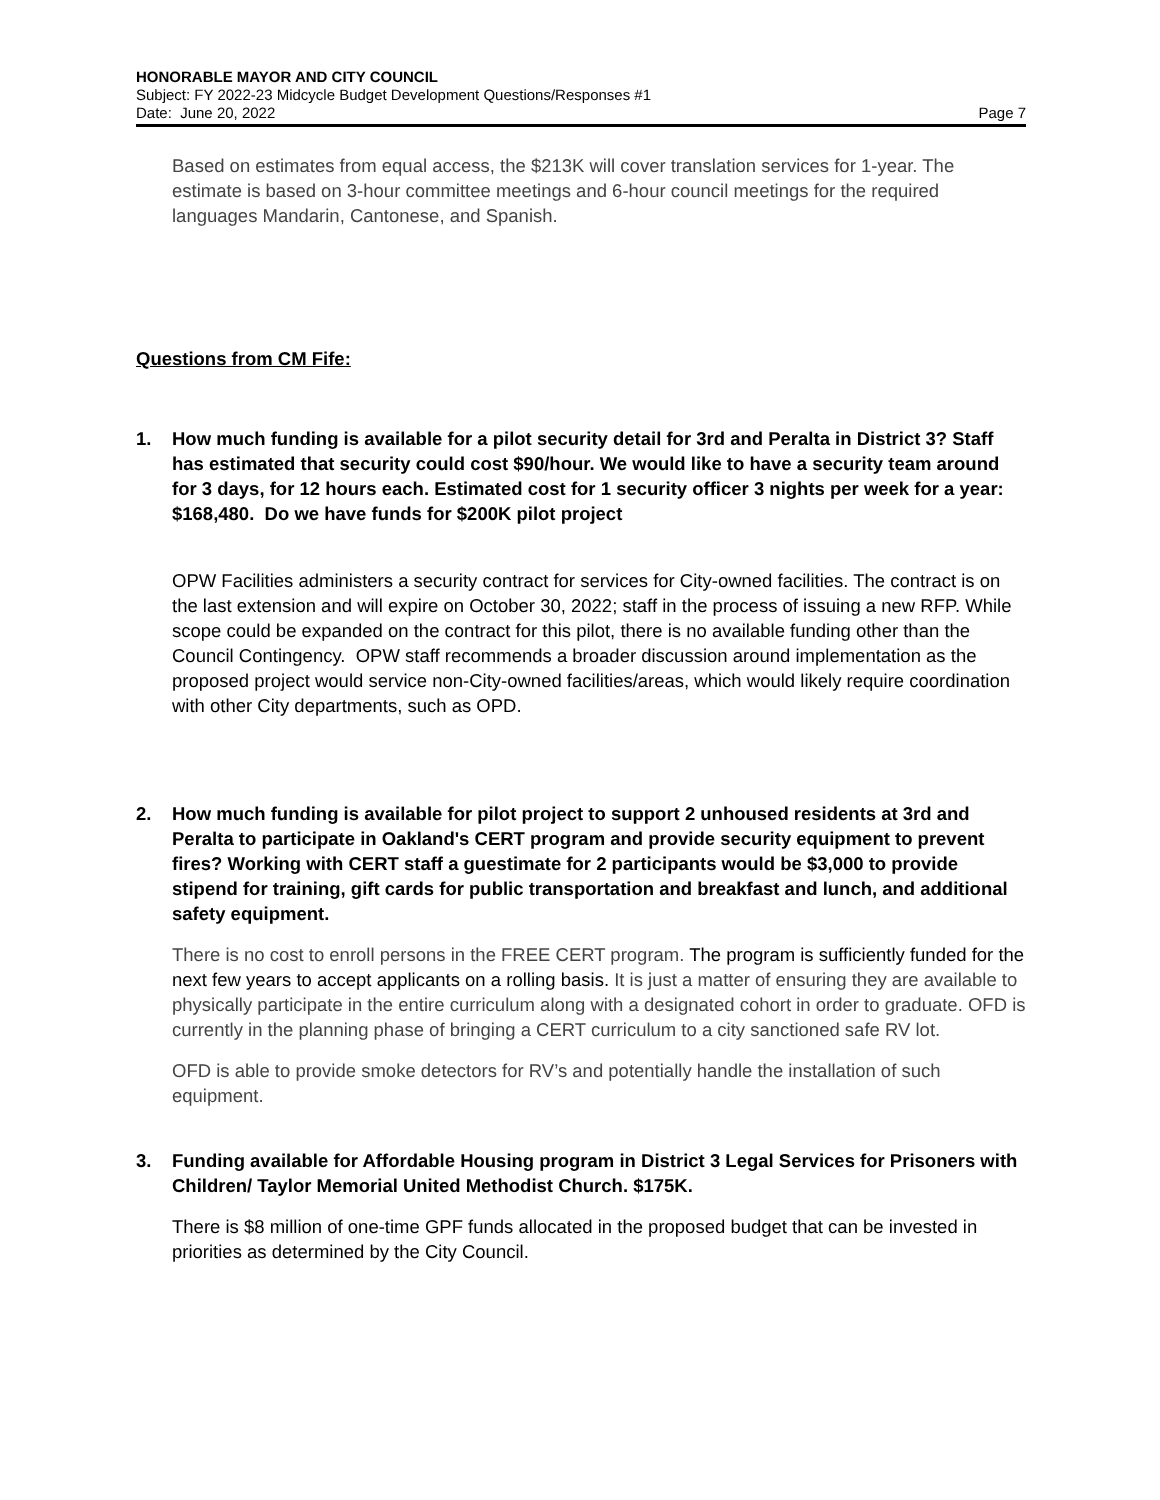HONORABLE MAYOR AND CITY COUNCIL
Subject: FY 2022-23 Midcycle Budget Development Questions/Responses #1
Date: June 20, 2022 Page 7
Based on estimates from equal access, the $213K will cover translation services for 1-year. The estimate is based on 3-hour committee meetings and 6-hour council meetings for the required languages Mandarin, Cantonese, and Spanish.
Questions from CM Fife:
1. How much funding is available for a pilot security detail for 3rd and Peralta in District 3? Staff has estimated that security could cost $90/hour. We would like to have a security team around for 3 days, for 12 hours each. Estimated cost for 1 security officer 3 nights per week for a year: $168,480. Do we have funds for $200K pilot project
OPW Facilities administers a security contract for services for City-owned facilities. The contract is on the last extension and will expire on October 30, 2022; staff in the process of issuing a new RFP. While scope could be expanded on the contract for this pilot, there is no available funding other than the Council Contingency. OPW staff recommends a broader discussion around implementation as the proposed project would service non-City-owned facilities/areas, which would likely require coordination with other City departments, such as OPD.
2. How much funding is available for pilot project to support 2 unhoused residents at 3rd and Peralta to participate in Oakland's CERT program and provide security equipment to prevent fires? Working with CERT staff a guestimate for 2 participants would be $3,000 to provide stipend for training, gift cards for public transportation and breakfast and lunch, and additional safety equipment.
There is no cost to enroll persons in the FREE CERT program. The program is sufficiently funded for the next few years to accept applicants on a rolling basis. It is just a matter of ensuring they are available to physically participate in the entire curriculum along with a designated cohort in order to graduate. OFD is currently in the planning phase of bringing a CERT curriculum to a city sanctioned safe RV lot.
OFD is able to provide smoke detectors for RV’s and potentially handle the installation of such equipment.
3. Funding available for Affordable Housing program in District 3 Legal Services for Prisoners with Children/ Taylor Memorial United Methodist Church. $175K.
There is $8 million of one-time GPF funds allocated in the proposed budget that can be invested in priorities as determined by the City Council.